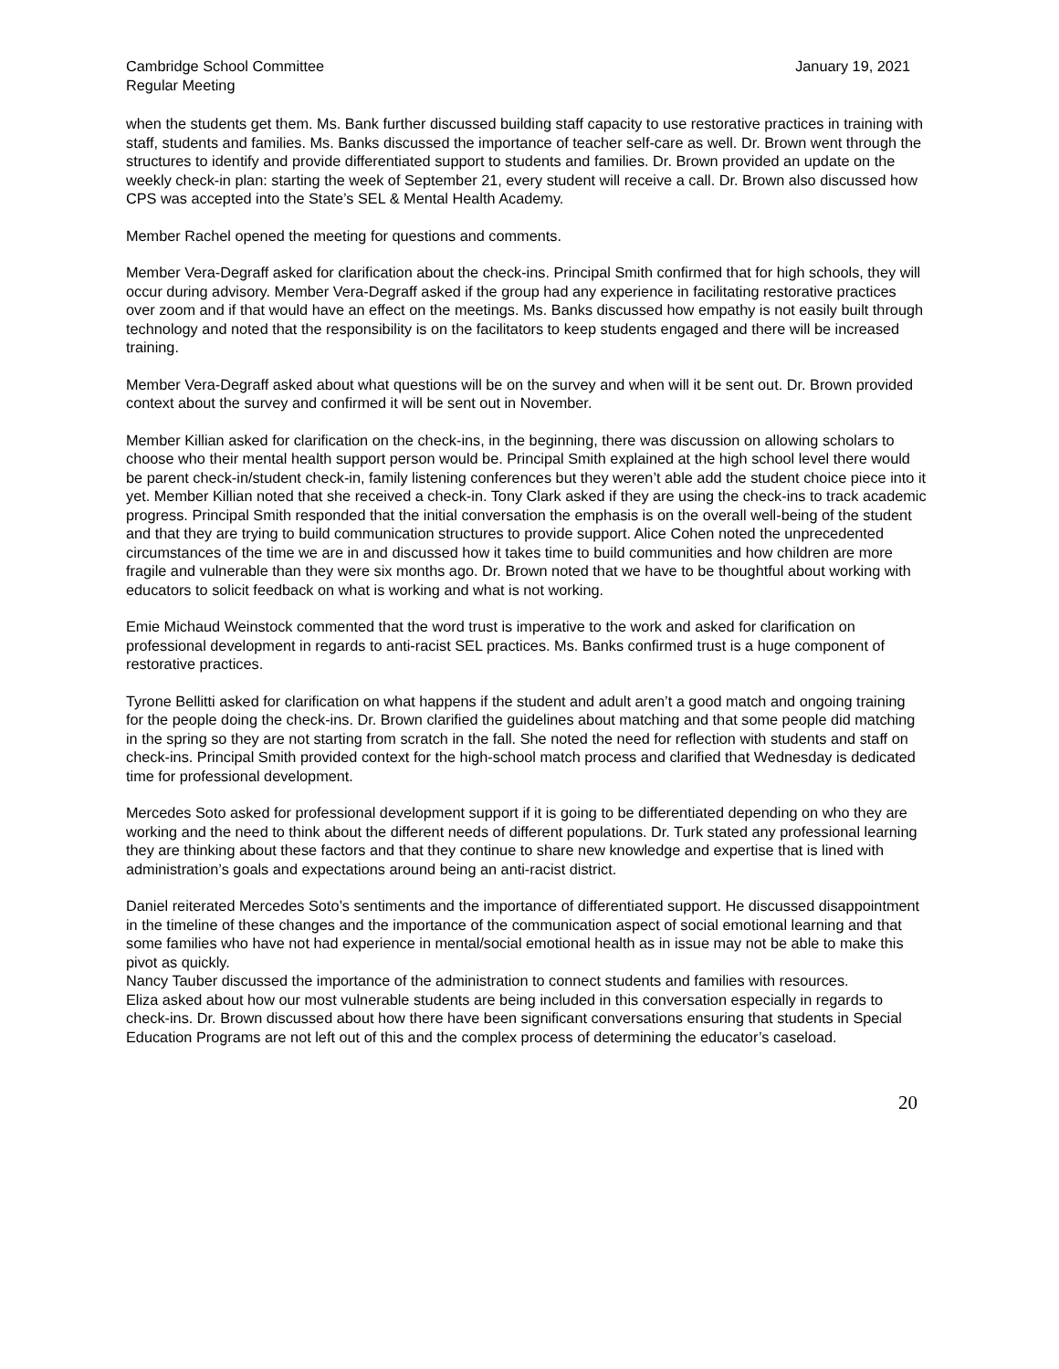Cambridge School Committee
Regular Meeting
January 19, 2021
when the students get them. Ms. Bank further discussed building staff capacity to use restorative practices in training with staff, students and families. Ms. Banks discussed the importance of teacher self-care as well. Dr. Brown went through the structures to identify and provide differentiated support to students and families. Dr. Brown provided an update on the weekly check-in plan: starting the week of September 21, every student will receive a call. Dr. Brown also discussed how CPS was accepted into the State’s SEL & Mental Health Academy.
Member Rachel opened the meeting for questions and comments.
Member Vera-Degraff asked for clarification about the check-ins. Principal Smith confirmed that for high schools, they will occur during advisory. Member Vera-Degraff asked if the group had any experience in facilitating restorative practices over zoom and if that would have an effect on the meetings. Ms. Banks discussed how empathy is not easily built through technology and noted that the responsibility is on the facilitators to keep students engaged and there will be increased training.
Member Vera-Degraff asked about what questions will be on the survey and when will it be sent out. Dr. Brown provided context about the survey and confirmed it will be sent out in November.
Member Killian asked for clarification on the check-ins, in the beginning, there was discussion on allowing scholars to choose who their mental health support person would be. Principal Smith explained at the high school level there would be parent check-in/student check-in, family listening conferences but they weren’t able add the student choice piece into it yet. Member Killian noted that she received a check-in. Tony Clark asked if they are using the check-ins to track academic progress. Principal Smith responded that the initial conversation the emphasis is on the overall well-being of the student and that they are trying to build communication structures to provide support. Alice Cohen noted the unprecedented circumstances of the time we are in and discussed how it takes time to build communities and how children are more fragile and vulnerable than they were six months ago. Dr. Brown noted that we have to be thoughtful about working with educators to solicit feedback on what is working and what is not working.
Emie Michaud Weinstock commented that the word trust is imperative to the work and asked for clarification on professional development in regards to anti-racist SEL practices. Ms. Banks confirmed trust is a huge component of restorative practices.
Tyrone Bellitti asked for clarification on what happens if the student and adult aren’t a good match and ongoing training for the people doing the check-ins. Dr. Brown clarified the guidelines about matching and that some people did matching in the spring so they are not starting from scratch in the fall. She noted the need for reflection with students and staff on check-ins. Principal Smith provided context for the high-school match process and clarified that Wednesday is dedicated time for professional development.
Mercedes Soto asked for professional development support if it is going to be differentiated depending on who they are working and the need to think about the different needs of different populations. Dr. Turk stated any professional learning they are thinking about these factors and that they continue to share new knowledge and expertise that is lined with administration’s goals and expectations around being an anti-racist district.
Daniel reiterated Mercedes Soto’s sentiments and the importance of differentiated support. He discussed disappointment in the timeline of these changes and the importance of the communication aspect of social emotional learning and that some families who have not had experience in mental/social emotional health as in issue may not be able to make this pivot as quickly.
Nancy Tauber discussed the importance of the administration to connect students and families with resources.
Eliza asked about how our most vulnerable students are being included in this conversation especially in regards to check-ins. Dr. Brown discussed about how there have been significant conversations ensuring that students in Special Education Programs are not left out of this and the complex process of determining the educator’s caseload.
20